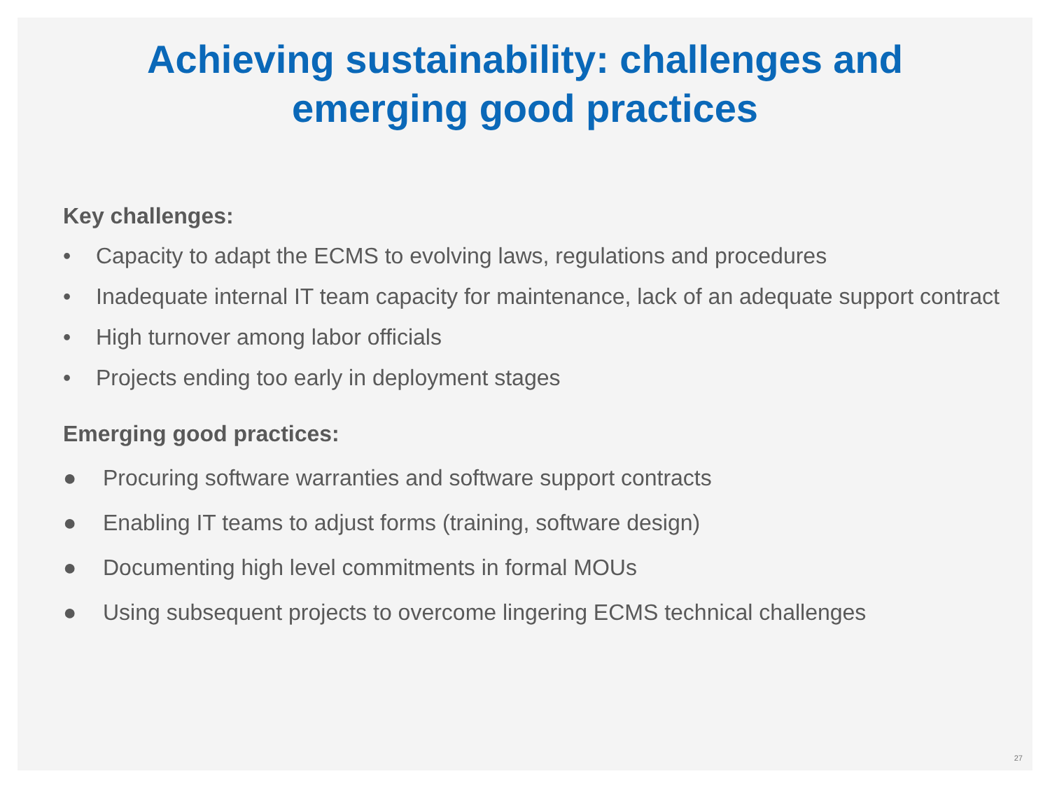Achieving sustainability: challenges and
emerging good practices
Key challenges:
• Capacity to adapt the ECMS to evolving laws, regulations and procedures
• Inadequate internal IT team capacity for maintenance, lack of an adequate support contract
• High turnover among labor officials
• Projects ending too early in deployment stages
Emerging good practices:
● Procuring software warranties and software support contracts
● Enabling IT teams to adjust forms (training, software design)
● Documenting high level commitments in formal MOUs
● Using subsequent projects to overcome lingering ECMS technical challenges
27